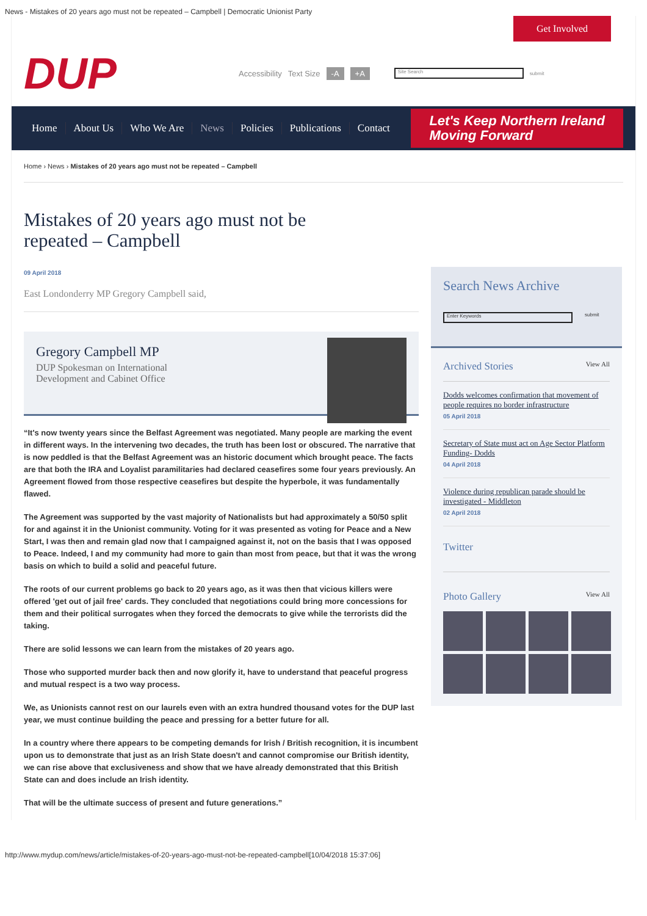News - Mistakes of 20 years ago must not be repeated – Campbell | Democratic Unionist Party
DUP
Accessibility Text Size -A +A Site Search submit
Get Involved
Home About Us Who We Are News Policies Publications Contact
Let's Keep Northern Ireland
Moving Forward
Home › News › Mistakes of 20 years ago must not be repeated – Campbell
Mistakes of 20 years ago must not be
repeated – Campbell
09 April 2018
East Londonderry MP Gregory Campbell said,
Gregory Campbell MP
DUP Spokesman on International
Development and Cabinet Office
“It's now twenty years since the Belfast Agreement was negotiated. Many people are marking the event in different ways. In the intervening two decades, the truth has been lost or obscured. The narrative that is now peddled is that the Belfast Agreement was an historic document which brought peace. The facts are that both the IRA and Loyalist paramilitaries had declared ceasefires some four years previously. An Agreement flowed from those respective ceasefires but despite the hyperbole, it was fundamentally flawed.
The Agreement was supported by the vast majority of Nationalists but had approximately a 50/50 split for and against it in the Unionist community. Voting for it was presented as voting for Peace and a New Start, I was then and remain glad now that I campaigned against it, not on the basis that I was opposed to Peace. Indeed, I and my community had more to gain than most from peace, but that it was the wrong basis on which to build a solid and peaceful future.
The roots of our current problems go back to 20 years ago, as it was then that vicious killers were offered 'get out of jail free' cards. They concluded that negotiations could bring more concessions for them and their political surrogates when they forced the democrats to give while the terrorists did the taking.
There are solid lessons we can learn from the mistakes of 20 years ago.
Those who supported murder back then and now glorify it, have to understand that peaceful progress and mutual respect is a two way process.
We, as Unionists cannot rest on our laurels even with an extra hundred thousand votes for the DUP last year, we must continue building the peace and pressing for a better future for all.
In a country where there appears to be competing demands for Irish / British recognition, it is incumbent upon us to demonstrate that just as an Irish State doesn't and cannot compromise our British identity, we can rise above that exclusiveness and show that we have already demonstrated that this British State can and does include an Irish identity.
That will be the ultimate success of present and future generations.”
Search News Archive
Enter Keywords submit
Archived Stories View All
Dodds welcomes confirmation that movement of people requires no border infrastructure
05 April 2018
Secretary of State must act on Age Sector Platform Funding- Dodds
04 April 2018
Violence during republican parade should be investigated - Middleton
02 April 2018
Twitter
Photo Gallery View All
http://www.mydup.com/news/article/mistakes-of-20-years-ago-must-not-be-repeated-campbell[10/04/2018 15:37:06]